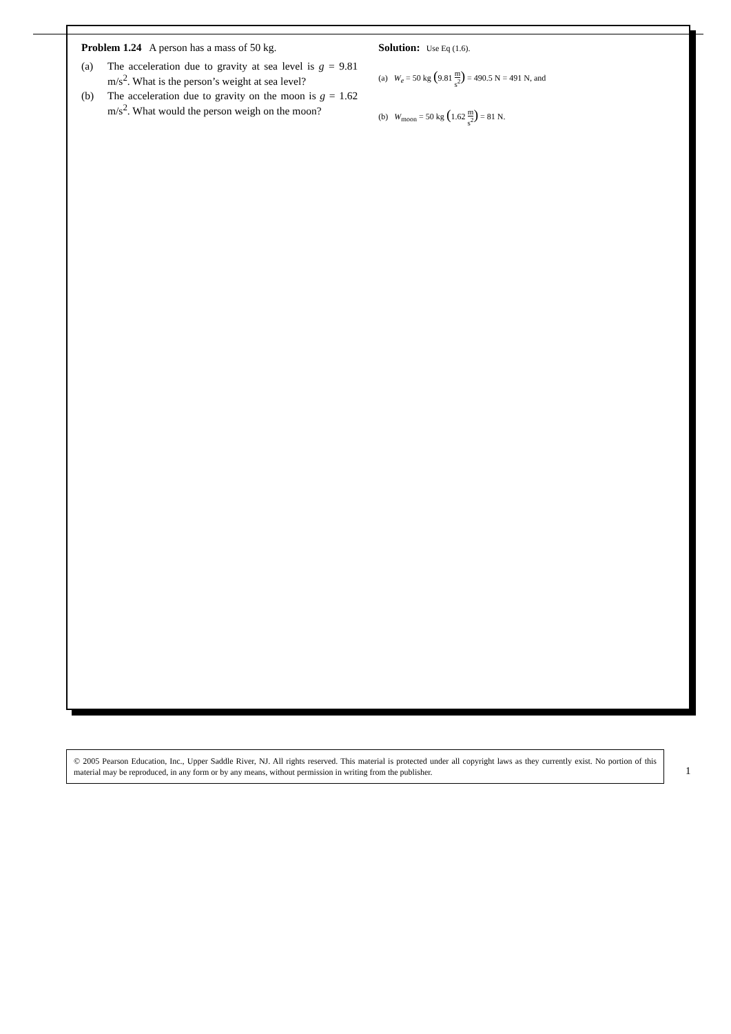Problem 1.24 A person has a mass of 50 kg.
(a) The acceleration due to gravity at sea level is g = 9.81 m/s<sup>2</sup>. What is the person’s weight at sea level?
(b) The acceleration due to gravity on the moon is g = 1.62 m/s<sup>2</sup>. What would the person weigh on the moon?
Solution: Use Eq (1.6).
(a) W<sub>e</sub> = 50 kg (9.81 m s<sup>2</sup>) = 490.5 N = 491 N, and
(b) W<sub>moon</sub> = 50 kg (1.62 m s<sup>2</sup>) = 81 N.
© 2005 Pearson Education, Inc., Upper Saddle River, NJ. All rights reserved. This material is protected under all copyright laws as they currently exist. No portion of this material may be reproduced, in any form or by any means, without permission in writing from the publisher.
1